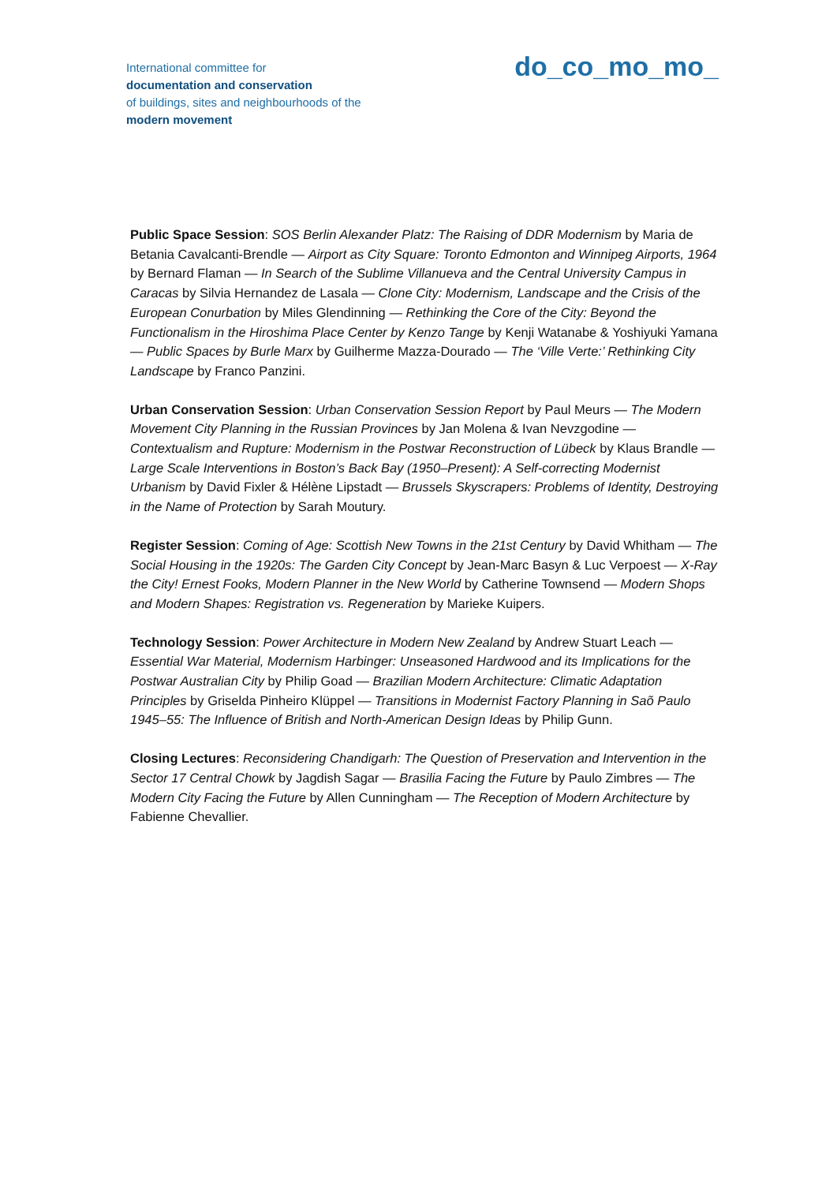International committee for
documentation and conservation
of buildings, sites and neighbourhoods of the
modern movement
do_co_mo_mo_
Public Space Session: SOS Berlin Alexander Platz: The Raising of DDR Modernism by Maria de Betania Cavalcanti-Brendle — Airport as City Square: Toronto Edmonton and Winnipeg Airports, 1964 by Bernard Flaman — In Search of the Sublime Villanueva and the Central University Campus in Caracas by Silvia Hernandez de Lasala — Clone City: Modernism, Landscape and the Crisis of the European Conurbation by Miles Glendinning — Rethinking the Core of the City: Beyond the Functionalism in the Hiroshima Place Center by Kenzo Tange by Kenji Watanabe & Yoshiyuki Yamana — Public Spaces by Burle Marx by Guilherme Mazza-Dourado — The ‘Ville Verte:’ Rethinking City Landscape by Franco Panzini.
Urban Conservation Session: Urban Conservation Session Report by Paul Meurs — The Modern Movement City Planning in the Russian Provinces by Jan Molena & Ivan Nevzgodine — Contextualism and Rupture: Modernism in the Postwar Reconstruction of Lübeck by Klaus Brandle — Large Scale Interventions in Boston’s Back Bay (1950–Present): A Self-correcting Modernist Urbanism by David Fixler & Hélène Lipstadt — Brussels Skyscrapers: Problems of Identity, Destroying in the Name of Protection by Sarah Moutury.
Register Session: Coming of Age: Scottish New Towns in the 21st Century by David Whitham — The Social Housing in the 1920s: The Garden City Concept by Jean-Marc Basyn & Luc Verpoest — X-Ray the City! Ernest Fooks, Modern Planner in the New World by Catherine Townsend — Modern Shops and Modern Shapes: Registration vs. Regeneration by Marieke Kuipers.
Technology Session: Power Architecture in Modern New Zealand by Andrew Stuart Leach — Essential War Material, Modernism Harbinger: Unseasoned Hardwood and its Implications for the Postwar Australian City by Philip Goad — Brazilian Modern Architecture: Climatic Adaptation Principles by Griselda Pinheiro Klüppel — Transitions in Modernist Factory Planning in Saõ Paulo 1945–55: The Influence of British and North-American Design Ideas by Philip Gunn.
Closing Lectures: Reconsidering Chandigarh: The Question of Preservation and Intervention in the Sector 17 Central Chowk by Jagdish Sagar — Brasilia Facing the Future by Paulo Zimbres — The Modern City Facing the Future by Allen Cunningham — The Reception of Modern Architecture by Fabienne Chevallier.